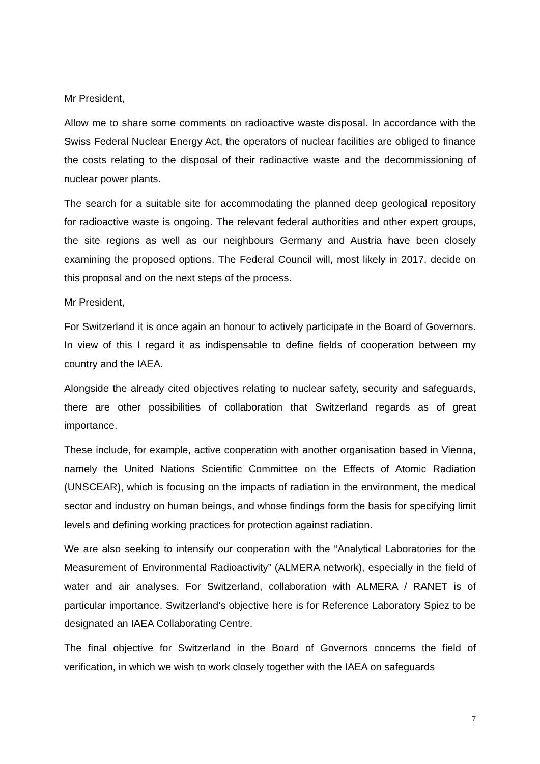Mr President,
Allow me to share some comments on radioactive waste disposal. In accordance with the Swiss Federal Nuclear Energy Act, the operators of nuclear facilities are obliged to finance the costs relating to the disposal of their radioactive waste and the decommissioning of nuclear power plants.
The search for a suitable site for accommodating the planned deep geological repository for radioactive waste is ongoing. The relevant federal authorities and other expert groups, the site regions as well as our neighbours Germany and Austria have been closely examining the proposed options. The Federal Council will, most likely in 2017, decide on this proposal and on the next steps of the process.
Mr President,
For Switzerland it is once again an honour to actively participate in the Board of Governors. In view of this I regard it as indispensable to define fields of cooperation between my country and the IAEA.
Alongside the already cited objectives relating to nuclear safety, security and safeguards, there are other possibilities of collaboration that Switzerland regards as of great importance.
These include, for example, active cooperation with another organisation based in Vienna, namely the United Nations Scientific Committee on the Effects of Atomic Radiation (UNSCEAR), which is focusing on the impacts of radiation in the environment, the medical sector and industry on human beings, and whose findings form the basis for specifying limit levels and defining working practices for protection against radiation.
We are also seeking to intensify our cooperation with the “Analytical Laboratories for the Measurement of Environmental Radioactivity” (ALMERA network), especially in the field of water and air analyses. For Switzerland, collaboration with ALMERA / RANET is of particular importance. Switzerland’s objective here is for Reference Laboratory Spiez to be designated an IAEA Collaborating Centre.
The final objective for Switzerland in the Board of Governors concerns the field of verification, in which we wish to work closely together with the IAEA on safeguards
7